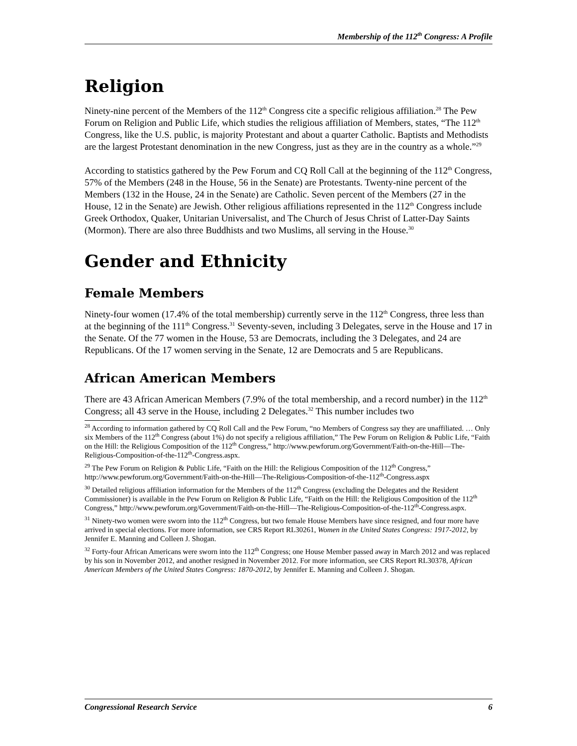Membership of the 112<sup>th</sup> Congress: A Profile
Religion
Ninety-nine percent of the Members of the 112<sup>th</sup> Congress cite a specific religious affiliation.<sup>28</sup> The Pew Forum on Religion and Public Life, which studies the religious affiliation of Members, states, “The 112<sup>th</sup> Congress, like the U.S. public, is majority Protestant and about a quarter Catholic. Baptists and Methodists are the largest Protestant denomination in the new Congress, just as they are in the country as a whole.”<sup>29</sup>
According to statistics gathered by the Pew Forum and CQ Roll Call at the beginning of the 112<sup>th</sup> Congress, 57% of the Members (248 in the House, 56 in the Senate) are Protestants. Twenty-nine percent of the Members (132 in the House, 24 in the Senate) are Catholic. Seven percent of the Members (27 in the House, 12 in the Senate) are Jewish. Other religious affiliations represented in the 112<sup>th</sup> Congress include Greek Orthodox, Quaker, Unitarian Universalist, and The Church of Jesus Christ of Latter-Day Saints (Mormon). There are also three Buddhists and two Muslims, all serving in the House.<sup>30</sup>
Gender and Ethnicity
Female Members
Ninety-four women (17.4% of the total membership) currently serve in the 112<sup>th</sup> Congress, three less than at the beginning of the 111<sup>th</sup> Congress.<sup>31</sup> Seventy-seven, including 3 Delegates, serve in the House and 17 in the Senate. Of the 77 women in the House, 53 are Democrats, including the 3 Delegates, and 24 are Republicans. Of the 17 women serving in the Senate, 12 are Democrats and 5 are Republicans.
African American Members
There are 43 African American Members (7.9% of the total membership, and a record number) in the 112<sup>th</sup> Congress; all 43 serve in the House, including 2 Delegates.<sup>32</sup> This number includes two
<sup>28</sup> According to information gathered by CQ Roll Call and the Pew Forum, “no Members of Congress say they are unaffiliated. … Only six Members of the 112<sup>th</sup> Congress (about 1%) do not specify a religious affiliation,” The Pew Forum on Religion & Public Life, “Faith on the Hill: the Religious Composition of the 112<sup>th</sup> Congress,” http://www.pewforum.org/Government/Faith-on-the-Hill—The-Religious-Composition-of-the-112<sup>th</sup>-Congress.aspx.
<sup>29</sup> The Pew Forum on Religion & Public Life, “Faith on the Hill: the Religious Composition of the 112<sup>th</sup> Congress,” http://www.pewforum.org/Government/Faith-on-the-Hill—The-Religious-Composition-of-the-112<sup>th</sup>-Congress.aspx
<sup>30</sup> Detailed religious affiliation information for the Members of the 112<sup>th</sup> Congress (excluding the Delegates and the Resident Commissioner) is available in the Pew Forum on Religion & Public Life, “Faith on the Hill: the Religious Composition of the 112<sup>th</sup> Congress,” http://www.pewforum.org/Government/Faith-on-the-Hill—The-Religious-Composition-of-the-112<sup>th</sup>-Congress.aspx.
<sup>31</sup> Ninety-two women were sworn into the 112<sup>th</sup> Congress, but two female House Members have since resigned, and four more have arrived in special elections. For more information, see CRS Report RL30261, Women in the United States Congress: 1917-2012, by Jennifer E. Manning and Colleen J. Shogan.
<sup>32</sup> Forty-four African Americans were sworn into the 112<sup>th</sup> Congress; one House Member passed away in March 2012 and was replaced by his son in November 2012, and another resigned in November 2012. For more information, see CRS Report RL30378, African American Members of the United States Congress: 1870-2012, by Jennifer E. Manning and Colleen J. Shogan.
Congressional Research Service 6